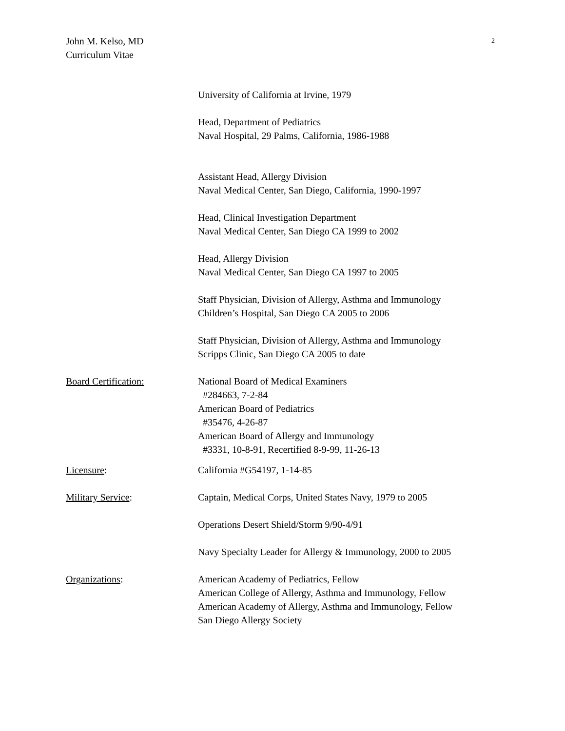John M. Kelso, MD
Curriculum Vitae
2
University of California at Irvine, 1979
Head, Department of Pediatrics
Naval Hospital, 29 Palms, California, 1986-1988
Assistant Head, Allergy Division
Naval Medical Center, San Diego, California, 1990-1997
Head, Clinical Investigation Department
Naval Medical Center, San Diego CA 1999 to 2002
Head, Allergy Division
Naval Medical Center, San Diego CA 1997 to 2005
Staff Physician, Division of Allergy, Asthma and Immunology
Children’s Hospital, San Diego CA 2005 to 2006
Staff Physician, Division of Allergy, Asthma and Immunology
Scripps Clinic, San Diego CA 2005 to date
Board Certification: National Board of Medical Examiners
#284663, 7-2-84
American Board of Pediatrics
#35476, 4-26-87
American Board of Allergy and Immunology
#3331, 10-8-91, Recertified 8-9-99, 11-26-13
Licensure: California #G54197, 1-14-85
Military Service: Captain, Medical Corps, United States Navy, 1979 to 2005
Operations Desert Shield/Storm 9/90-4/91
Navy Specialty Leader for Allergy & Immunology, 2000 to 2005
Organizations: American Academy of Pediatrics, Fellow
American College of Allergy, Asthma and Immunology, Fellow
American Academy of Allergy, Asthma and Immunology, Fellow
San Diego Allergy Society